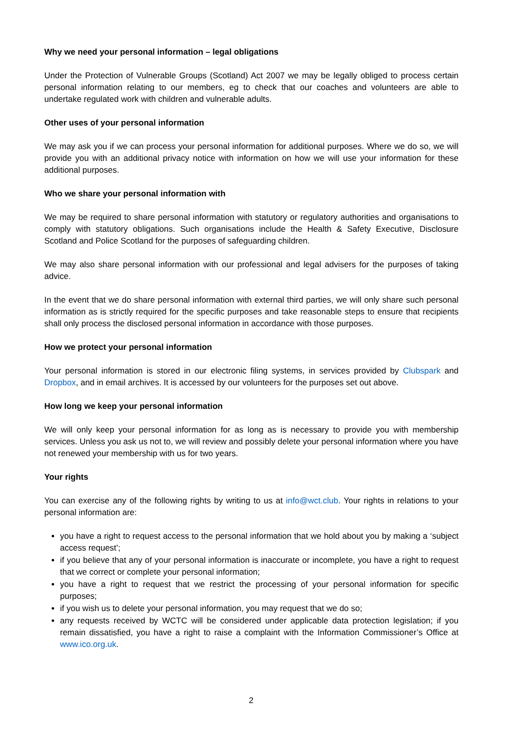Why we need your personal information – legal obligations
Under the Protection of Vulnerable Groups (Scotland) Act 2007 we may be legally obliged to process certain personal information relating to our members, eg to check that our coaches and volunteers are able to undertake regulated work with children and vulnerable adults.
Other uses of your personal information
We may ask you if we can process your personal information for additional purposes. Where we do so, we will provide you with an additional privacy notice with information on how we will use your information for these additional purposes.
Who we share your personal information with
We may be required to share personal information with statutory or regulatory authorities and organisations to comply with statutory obligations. Such organisations include the Health & Safety Executive, Disclosure Scotland and Police Scotland for the purposes of safeguarding children.
We may also share personal information with our professional and legal advisers for the purposes of taking advice.
In the event that we do share personal information with external third parties, we will only share such personal information as is strictly required for the specific purposes and take reasonable steps to ensure that recipients shall only process the disclosed personal information in accordance with those purposes.
How we protect your personal information
Your personal information is stored in our electronic filing systems, in services provided by Clubspark and Dropbox, and in email archives. It is accessed by our volunteers for the purposes set out above.
How long we keep your personal information
We will only keep your personal information for as long as is necessary to provide you with membership services. Unless you ask us not to, we will review and possibly delete your personal information where you have not renewed your membership with us for two years.
Your rights
You can exercise any of the following rights by writing to us at info@wct.club. Your rights in relations to your personal information are:
you have a right to request access to the personal information that we hold about you by making a ‘subject access request’;
if you believe that any of your personal information is inaccurate or incomplete, you have a right to request that we correct or complete your personal information;
you have a right to request that we restrict the processing of your personal information for specific purposes;
if you wish us to delete your personal information, you may request that we do so;
any requests received by WCTC will be considered under applicable data protection legislation; if you remain dissatisfied, you have a right to raise a complaint with the Information Commissioner’s Office at www.ico.org.uk.
2